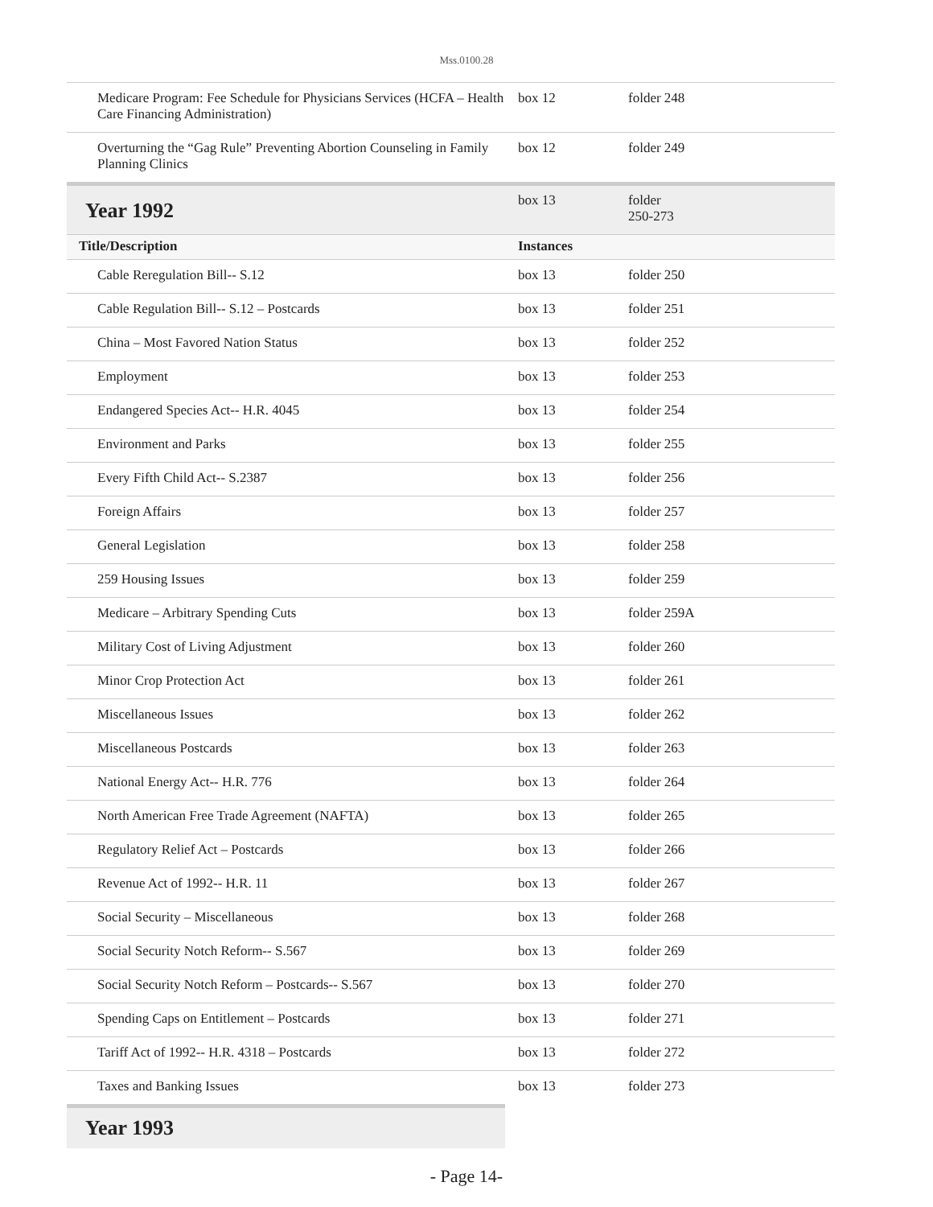Mss.0100.28
| Medicare Program: Fee Schedule for Physicians Services (HCFA – Health Care Financing Administration) | box 12 | folder 248 |
| Overturning the “Gag Rule” Preventing Abortion Counseling in Family Planning Clinics | box 12 | folder 249 |
| Year 1992 | box 13 | folder 250-273 |
| Title/Description | Instances | |
| Cable Reregulation Bill-- S.12 | box 13 | folder 250 |
| Cable Regulation Bill-- S.12 – Postcards | box 13 | folder 251 |
| China – Most Favored Nation Status | box 13 | folder 252 |
| Employment | box 13 | folder 253 |
| Endangered Species Act-- H.R. 4045 | box 13 | folder 254 |
| Environment and Parks | box 13 | folder 255 |
| Every Fifth Child Act-- S.2387 | box 13 | folder 256 |
| Foreign Affairs | box 13 | folder 257 |
| General Legislation | box 13 | folder 258 |
| 259 Housing Issues | box 13 | folder 259 |
| Medicare – Arbitrary Spending Cuts | box 13 | folder 259A |
| Military Cost of Living Adjustment | box 13 | folder 260 |
| Minor Crop Protection Act | box 13 | folder 261 |
| Miscellaneous Issues | box 13 | folder 262 |
| Miscellaneous Postcards | box 13 | folder 263 |
| National Energy Act-- H.R. 776 | box 13 | folder 264 |
| North American Free Trade Agreement (NAFTA) | box 13 | folder 265 |
| Regulatory Relief Act – Postcards | box 13 | folder 266 |
| Revenue Act of 1992-- H.R. 11 | box 13 | folder 267 |
| Social Security – Miscellaneous | box 13 | folder 268 |
| Social Security Notch Reform-- S.567 | box 13 | folder 269 |
| Social Security Notch Reform – Postcards-- S.567 | box 13 | folder 270 |
| Spending Caps on Entitlement – Postcards | box 13 | folder 271 |
| Tariff Act of 1992-- H.R. 4318 – Postcards | box 13 | folder 272 |
| Taxes and Banking Issues | box 13 | folder 273 |
Year 1993
- Page 14-